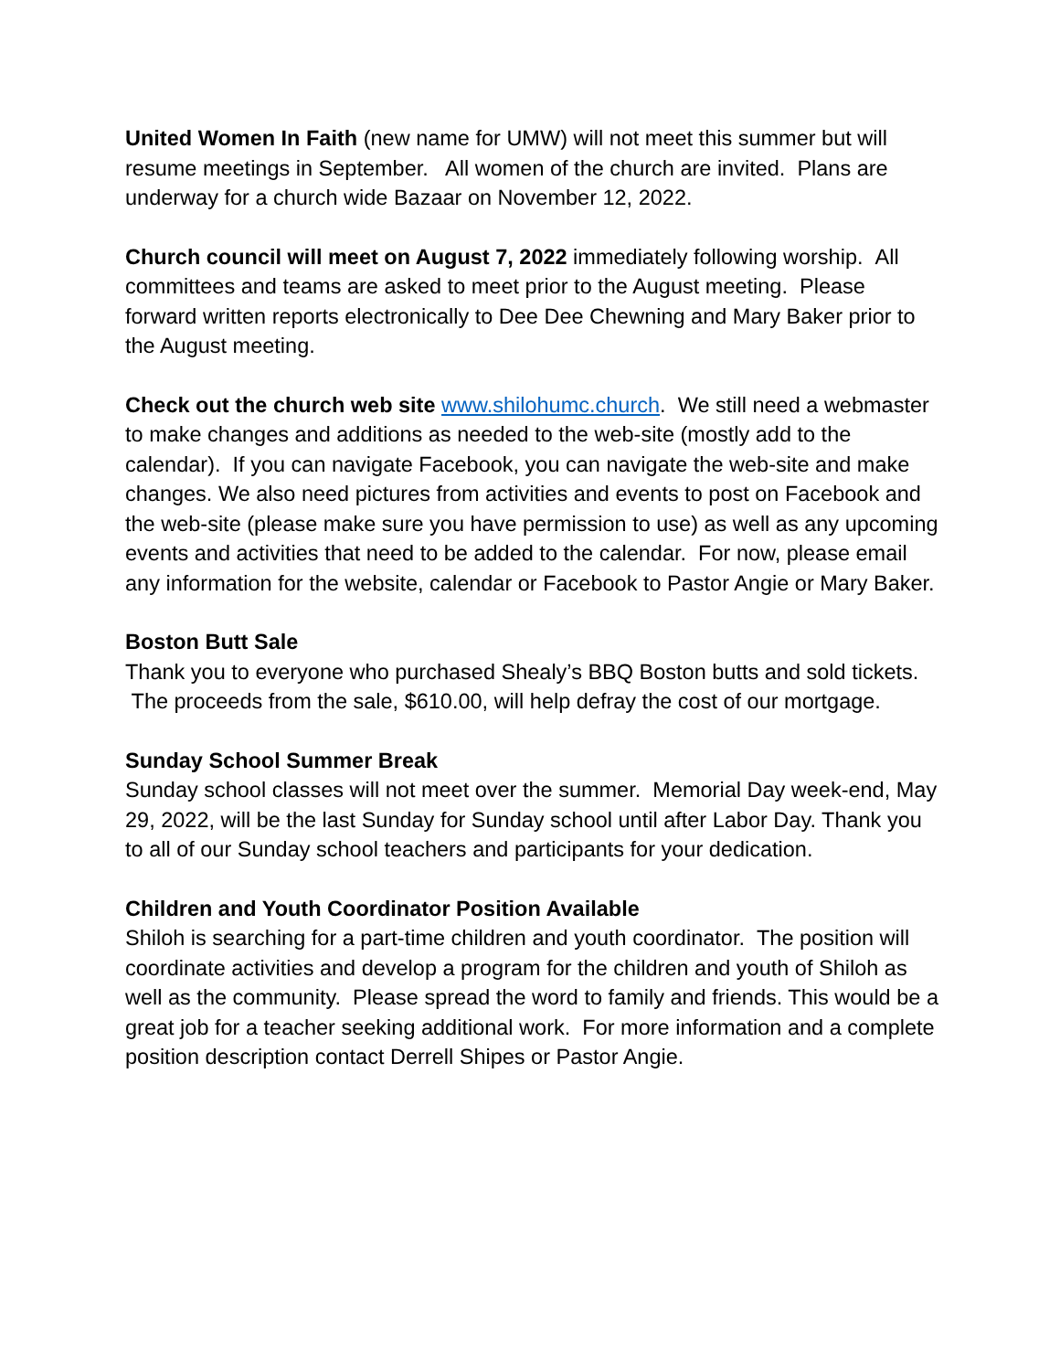United Women In Faith (new name for UMW) will not meet this summer but will resume meetings in September. All women of the church are invited. Plans are underway for a church wide Bazaar on November 12, 2022.
Church council will meet on August 7, 2022 immediately following worship. All committees and teams are asked to meet prior to the August meeting. Please forward written reports electronically to Dee Dee Chewning and Mary Baker prior to the August meeting.
Check out the church web site www.shilohumc.church. We still need a webmaster to make changes and additions as needed to the web-site (mostly add to the calendar). If you can navigate Facebook, you can navigate the web-site and make changes. We also need pictures from activities and events to post on Facebook and the web-site (please make sure you have permission to use) as well as any upcoming events and activities that need to be added to the calendar. For now, please email any information for the website, calendar or Facebook to Pastor Angie or Mary Baker.
Boston Butt Sale
Thank you to everyone who purchased Shealy’s BBQ Boston butts and sold tickets. The proceeds from the sale, $610.00, will help defray the cost of our mortgage.
Sunday School Summer Break
Sunday school classes will not meet over the summer. Memorial Day week-end, May 29, 2022, will be the last Sunday for Sunday school until after Labor Day. Thank you to all of our Sunday school teachers and participants for your dedication.
Children and Youth Coordinator Position Available
Shiloh is searching for a part-time children and youth coordinator. The position will coordinate activities and develop a program for the children and youth of Shiloh as well as the community. Please spread the word to family and friends. This would be a great job for a teacher seeking additional work. For more information and a complete position description contact Derrell Shipes or Pastor Angie.